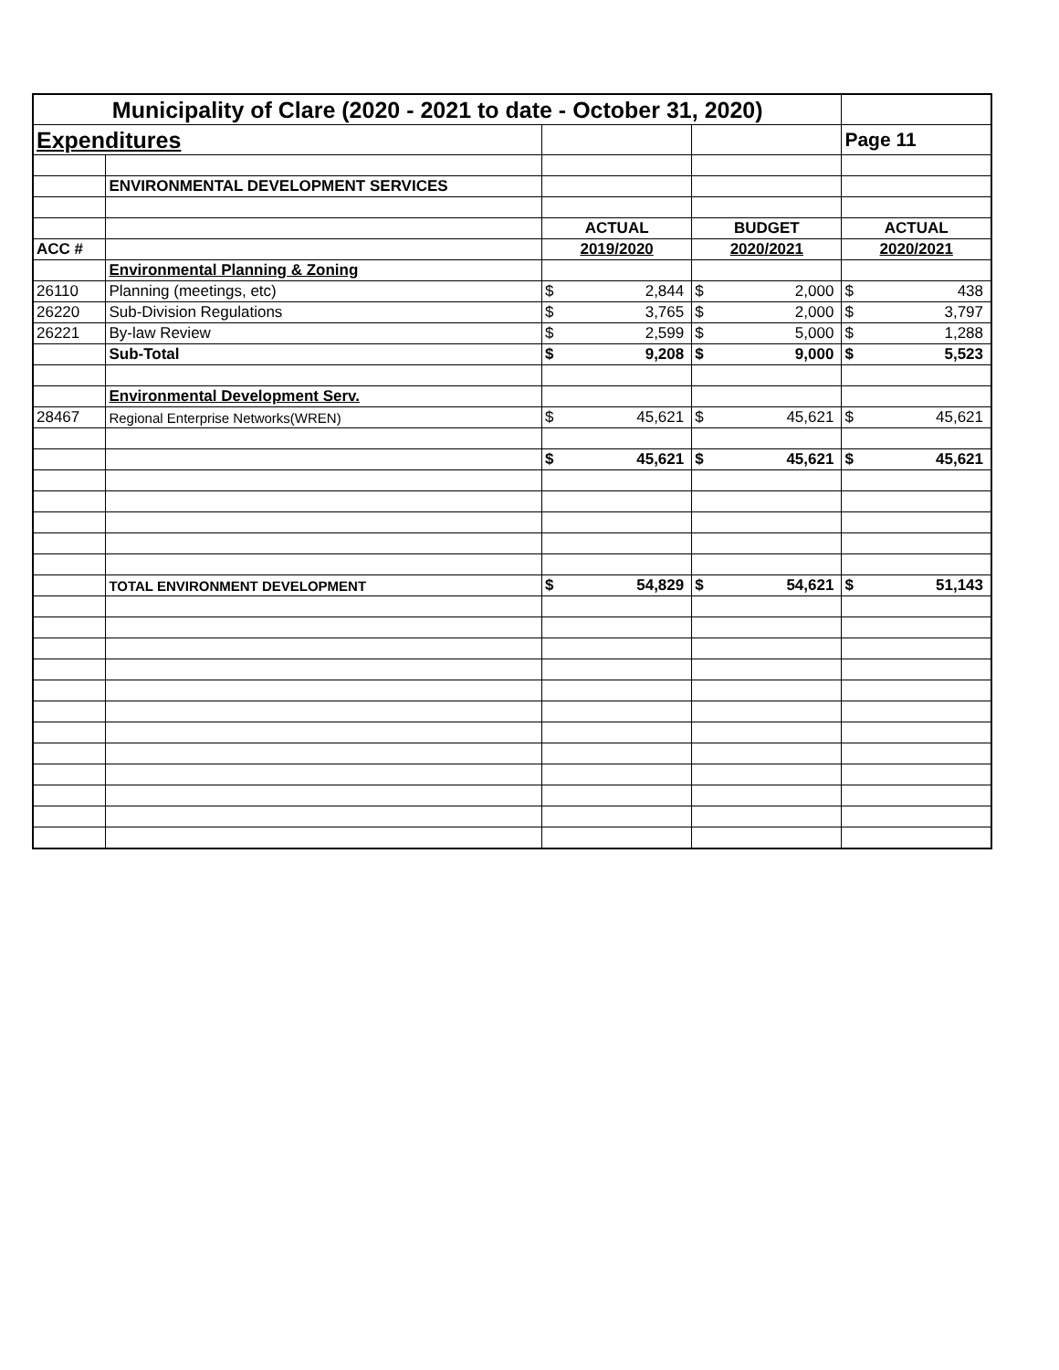| Municipality of Clare (2020 - 2021 to date - October 31, 2020) | | | | | | | |
| Expenditures | | | | | | Page 11 | |
| | ENVIRONMENTAL DEVELOPMENT SERVICES | | | | | | |
| | | ACTUAL | | BUDGET | | ACTUAL | |
| ACC # | | 2019/2020 | | 2020/2021 | | 2020/2021 | |
| | Environmental Planning & Zoning | | | | | | |
| 26110 | Planning (meetings, etc) | $ | 2,844 | $ | 2,000 | $ | 438 |
| 26220 | Sub-Division Regulations | $ | 3,765 | $ | 2,000 | $ | 3,797 |
| 26221 | By-law Review | $ | 2,599 | $ | 5,000 | $ | 1,288 |
| | Sub-Total | $ | 9,208 | $ | 9,000 | $ | 5,523 |
| | Environmental Development Serv. | | | | | | |
| 28467 | Regional Enterprise Networks(WREN) | $ | 45,621 | $ | 45,621 | $ | 45,621 |
| | | $ | 45,621 | $ | 45,621 | $ | 45,621 |
| | TOTAL ENVIRONMENT DEVELOPMENT | $ | 54,829 | $ | 54,621 | $ | 51,143 |